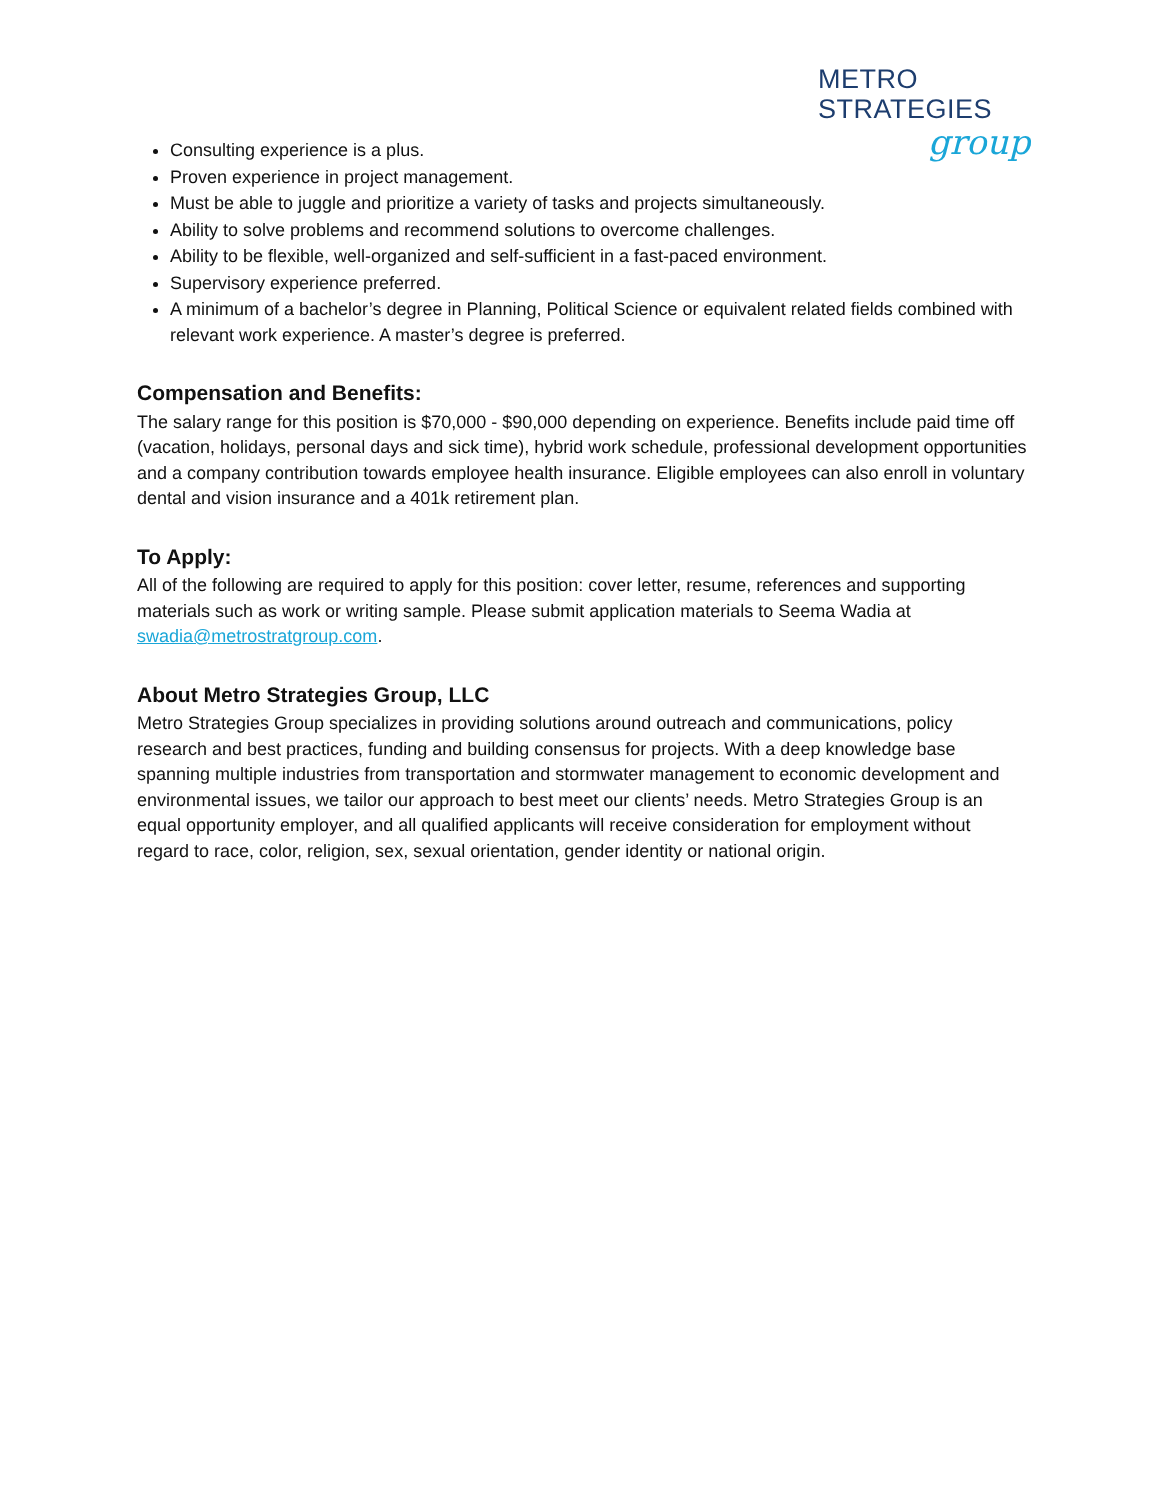METRO STRATEGIES
group
Consulting experience is a plus.
Proven experience in project management.
Must be able to juggle and prioritize a variety of tasks and projects simultaneously.
Ability to solve problems and recommend solutions to overcome challenges.
Ability to be flexible, well-organized and self-sufficient in a fast-paced environment.
Supervisory experience preferred.
A minimum of a bachelor’s degree in Planning, Political Science or equivalent related fields combined with relevant work experience. A master’s degree is preferred.
Compensation and Benefits:
The salary range for this position is $70,000 - $90,000 depending on experience. Benefits include paid time off (vacation, holidays, personal days and sick time), hybrid work schedule, professional development opportunities and a company contribution towards employee health insurance. Eligible employees can also enroll in voluntary dental and vision insurance and a 401k retirement plan.
To Apply:
All of the following are required to apply for this position: cover letter, resume, references and supporting materials such as work or writing sample. Please submit application materials to Seema Wadia at swadia@metrostratgroup.com.
About Metro Strategies Group, LLC
Metro Strategies Group specializes in providing solutions around outreach and communications, policy research and best practices, funding and building consensus for projects. With a deep knowledge base spanning multiple industries from transportation and stormwater management to economic development and environmental issues, we tailor our approach to best meet our clients’ needs. Metro Strategies Group is an equal opportunity employer, and all qualified applicants will receive consideration for employment without regard to race, color, religion, sex, sexual orientation, gender identity or national origin.